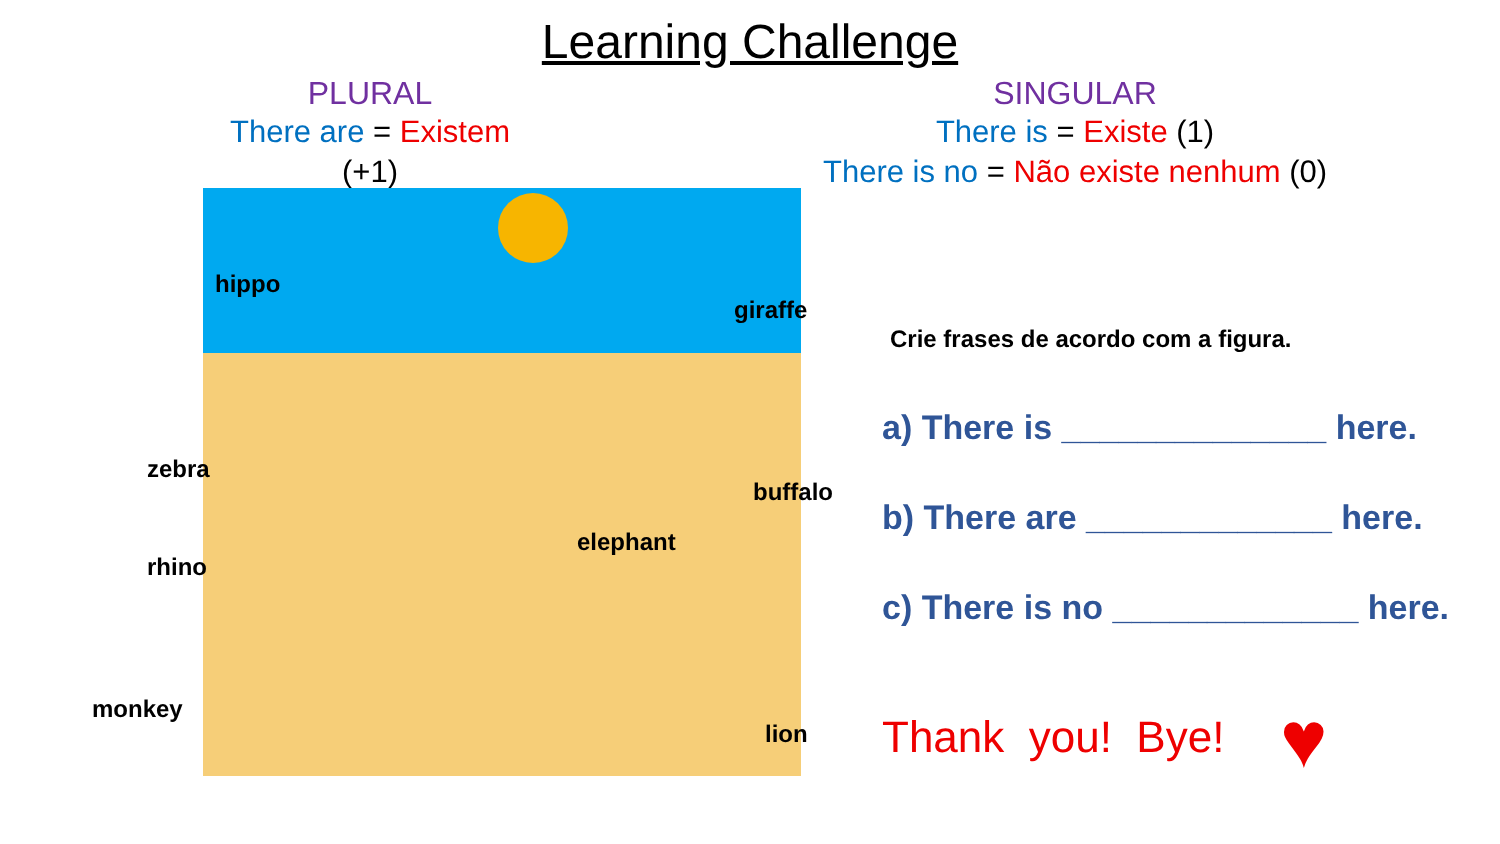Learning Challenge
PLURAL
There are = Existem (+1)
SINGULAR
There is = Existe (1)
There is no = Não existe nenhum (0)
hippo
giraffe
zebra
buffalo
elephant
rhino
monkey
lion
Crie frases de acordo com a figura.
a) There is ______________ here.
b) There are _____________ here.
c) There is no _____________ here.
Thank you! Bye! ♥